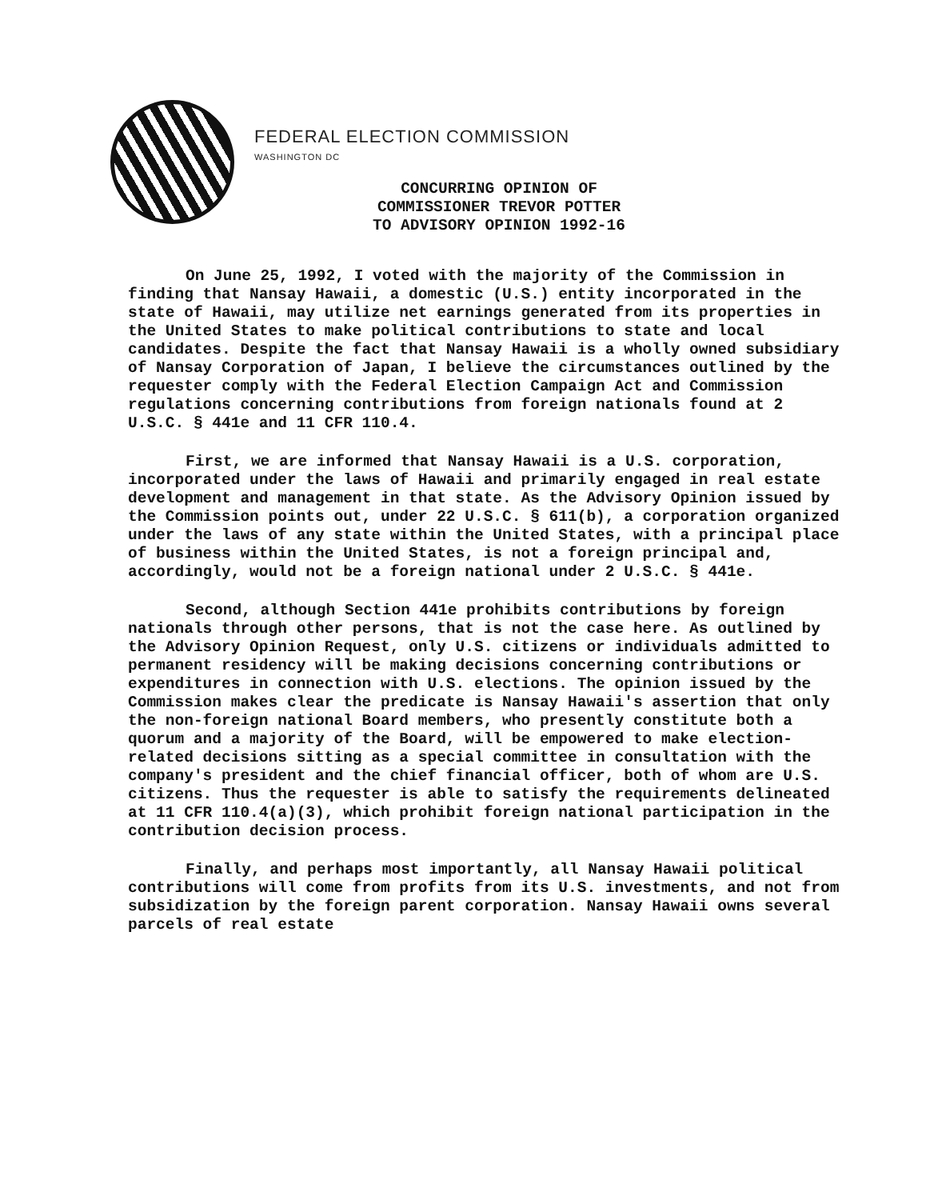FEDERAL ELECTION COMMISSION
WASHINGTON DC
CONCURRING OPINION OF
COMMISSIONER TREVOR POTTER
TO ADVISORY OPINION 1992-16
On June 25, 1992, I voted with the majority of the Commission in finding that Nansay Hawaii, a domestic (U.S.) entity incorporated in the state of Hawaii, may utilize net earnings generated from its properties in the United States to make political contributions to state and local candidates. Despite the fact that Nansay Hawaii is a wholly owned subsidiary of Nansay Corporation of Japan, I believe the circumstances outlined by the requester comply with the Federal Election Campaign Act and Commission regulations concerning contributions from foreign nationals found at 2 U.S.C. § 441e and 11 CFR 110.4.
First, we are informed that Nansay Hawaii is a U.S. corporation, incorporated under the laws of Hawaii and primarily engaged in real estate development and management in that state. As the Advisory Opinion issued by the Commission points out, under 22 U.S.C. § 611(b), a corporation organized under the laws of any state within the United States, with a principal place of business within the United States, is not a foreign principal and, accordingly, would not be a foreign national under 2 U.S.C. § 441e.
Second, although Section 441e prohibits contributions by foreign nationals through other persons, that is not the case here. As outlined by the Advisory Opinion Request, only U.S. citizens or individuals admitted to permanent residency will be making decisions concerning contributions or expenditures in connection with U.S. elections. The opinion issued by the Commission makes clear the predicate is Nansay Hawaii's assertion that only the non-foreign national Board members, who presently constitute both a quorum and a majority of the Board, will be empowered to make election-related decisions sitting as a special committee in consultation with the company's president and the chief financial officer, both of whom are U.S. citizens. Thus the requester is able to satisfy the requirements delineated at 11 CFR 110.4(a)(3), which prohibit foreign national participation in the contribution decision process.
Finally, and perhaps most importantly, all Nansay Hawaii political contributions will come from profits from its U.S. investments, and not from subsidization by the foreign parent corporation. Nansay Hawaii owns several parcels of real estate